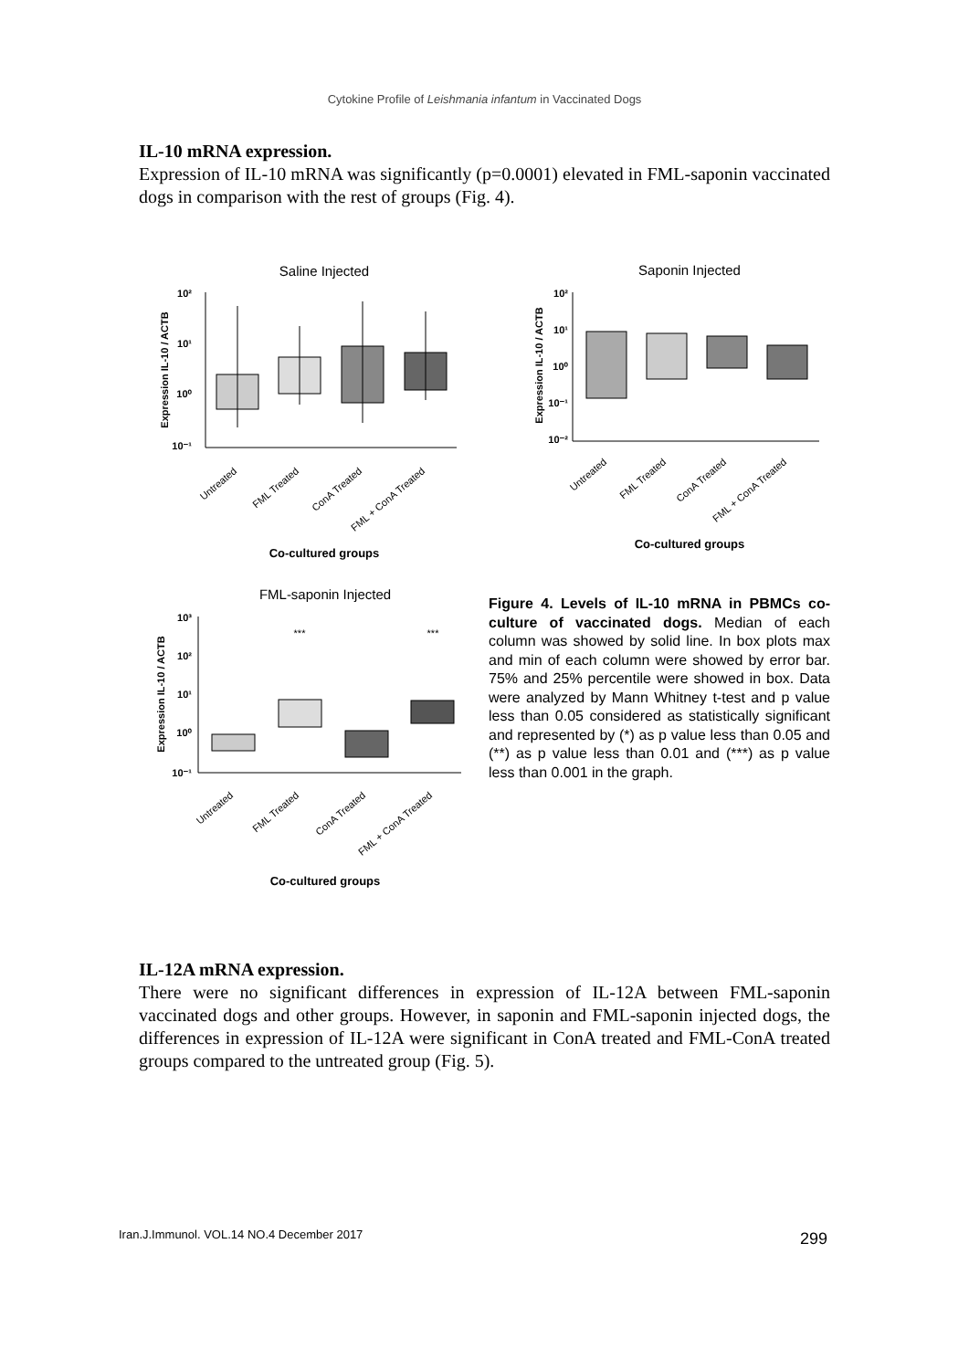Cytokine Profile of Leishmania infantum in Vaccinated Dogs
IL-10 mRNA expression.
Expression of IL-10 mRNA was significantly (p=0.0001) elevated in FML-saponin vaccinated dogs in comparison with the rest of groups (Fig. 4).
Saline Injected
10²
10¹
10⁰
10⁻¹
Expression IL-10 / ACTB
Untreated
FML Treated
ConA Treated
FML + ConA Treated
Co-cultured groups
Saponin Injected
10²
10¹
10⁰
10⁻¹
10⁻²
Expression IL-10 / ACTB
Untreated
FML Treated
ConA Treated
FML + ConA Treated
Co-cultured groups
FML-saponin Injected
10³
10²
10¹
10⁰
10⁻¹
Expression IL-10 / ACTB
***
***
Untreated
FML Treated
ConA Treated
FML + ConA Treated
Co-cultured groups
Figure 4. Levels of IL-10 mRNA in PBMCs co-culture of vaccinated dogs. Median of each column was showed by solid line. In box plots max and min of each column were showed by error bar. 75% and 25% percentile were showed in box. Data were analyzed by Mann Whitney t-test and p value less than 0.05 considered as statistically significant and represented by (*) as p value less than 0.05 and (**) as p value less than 0.01 and (***) as p value less than 0.001 in the graph.
IL-12A mRNA expression.
There were no significant differences in expression of IL-12A between FML-saponin vaccinated dogs and other groups. However, in saponin and FML-saponin injected dogs, the differences in expression of IL-12A were significant in ConA treated and FML-ConA treated groups compared to the untreated group (Fig. 5).
Iran.J.Immunol. VOL.14 NO.4 December 2017
299